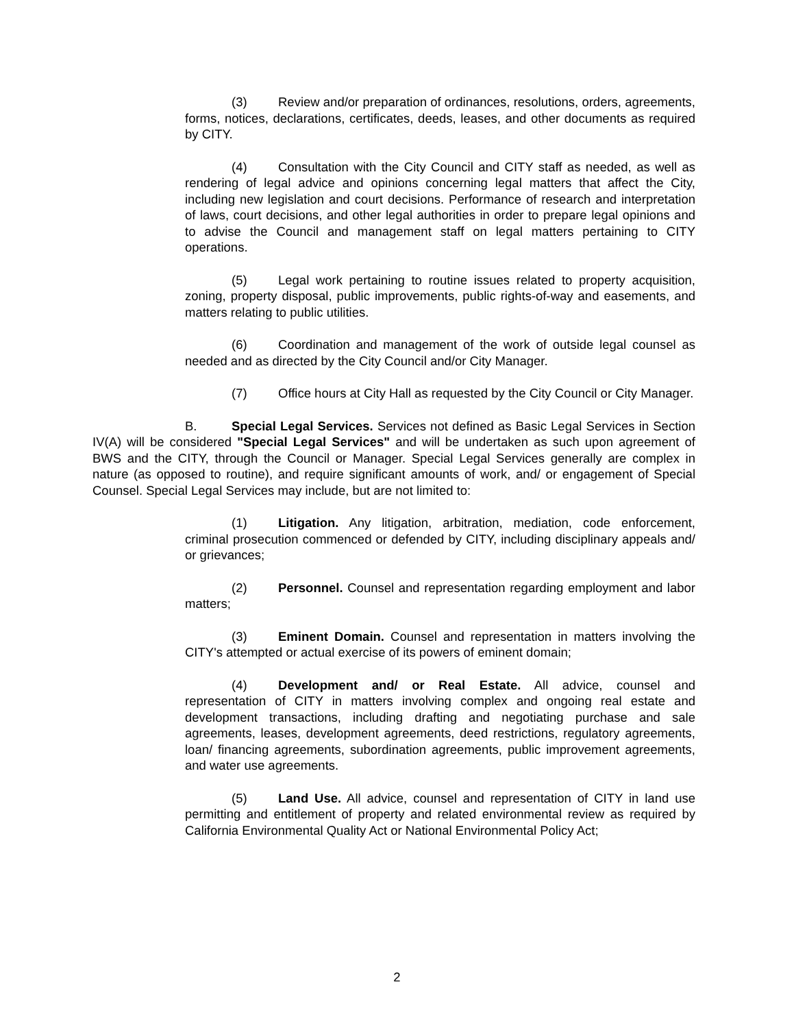(3) Review and/or preparation of ordinances, resolutions, orders, agreements, forms, notices, declarations, certificates, deeds, leases, and other documents as required by CITY.
(4) Consultation with the City Council and CITY staff as needed, as well as rendering of legal advice and opinions concerning legal matters that affect the City, including new legislation and court decisions. Performance of research and interpretation of laws, court decisions, and other legal authorities in order to prepare legal opinions and to advise the Council and management staff on legal matters pertaining to CITY operations.
(5) Legal work pertaining to routine issues related to property acquisition, zoning, property disposal, public improvements, public rights-of-way and easements, and matters relating to public utilities.
(6) Coordination and management of the work of outside legal counsel as needed and as directed by the City Council and/or City Manager.
(7) Office hours at City Hall as requested by the City Council or City Manager.
B. Special Legal Services. Services not defined as Basic Legal Services in Section IV(A) will be considered "Special Legal Services" and will be undertaken as such upon agreement of BWS and the CITY, through the Council or Manager. Special Legal Services generally are complex in nature (as opposed to routine), and require significant amounts of work, and/ or engagement of Special Counsel. Special Legal Services may include, but are not limited to:
(1) Litigation. Any litigation, arbitration, mediation, code enforcement, criminal prosecution commenced or defended by CITY, including disciplinary appeals and/ or grievances;
(2) Personnel. Counsel and representation regarding employment and labor matters;
(3) Eminent Domain. Counsel and representation in matters involving the CITY's attempted or actual exercise of its powers of eminent domain;
(4) Development and/ or Real Estate. All advice, counsel and representation of CITY in matters involving complex and ongoing real estate and development transactions, including drafting and negotiating purchase and sale agreements, leases, development agreements, deed restrictions, regulatory agreements, loan/ financing agreements, subordination agreements, public improvement agreements, and water use agreements.
(5) Land Use. All advice, counsel and representation of CITY in land use permitting and entitlement of property and related environmental review as required by California Environmental Quality Act or National Environmental Policy Act;
2